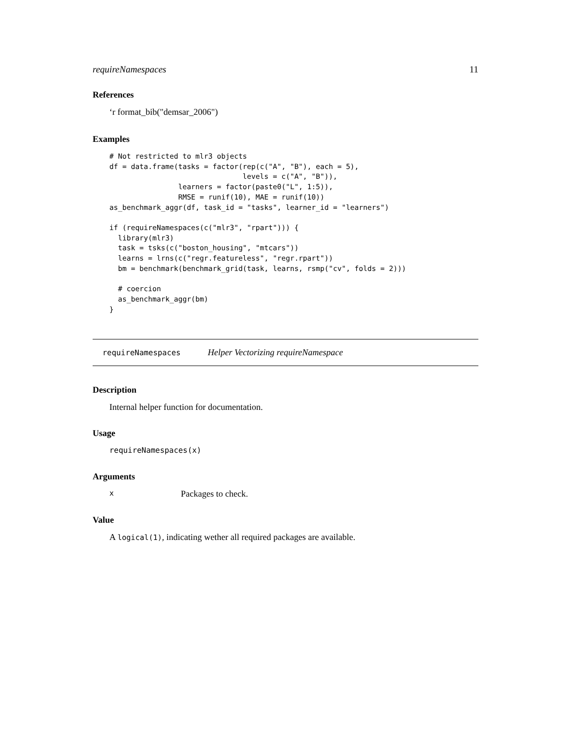requireNamespaces 11
References
‘r format_bib("demsar_2006")
Examples
# Not restricted to mlr3 objects
df = data.frame(tasks = factor(rep(c("A", "B"), each = 5),
                               levels = c("A", "B")),
                learners = factor(paste0("L", 1:5)),
                RMSE = runif(10), MAE = runif(10))
as_benchmark_aggr(df, task_id = "tasks", learner_id = "learners")

if (requireNamespaces(c("mlr3", "rpart"))) {
  library(mlr3)
  task = tsks(c("boston_housing", "mtcars"))
  learns = lrns(c("regr.featureless", "regr.rpart"))
  bm = benchmark(benchmark_grid(task, learns, rsmp("cv", folds = 2)))

  # coercion
  as_benchmark_aggr(bm)
}
requireNamespaces Helper Vectorizing requireNamespace
Description
Internal helper function for documentation.
Usage
requireNamespaces(x)
Arguments
x Packages to check.
Value
A logical(1), indicating wether all required packages are available.